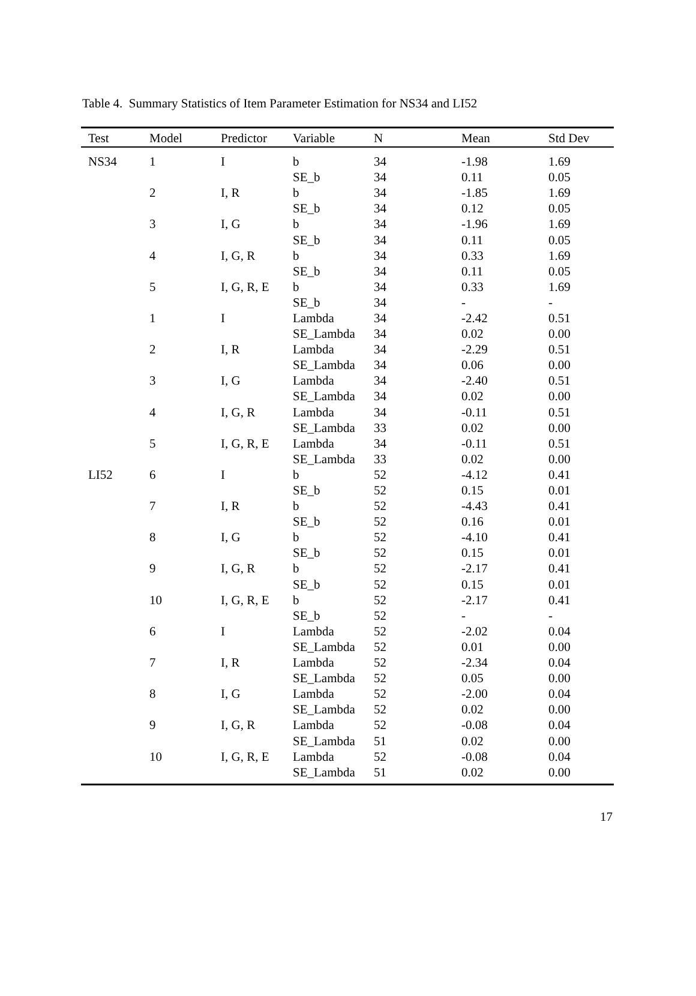Table 4. Summary Statistics of Item Parameter Estimation for NS34 and LI52
| Test | Model | Predictor | Variable | N | Mean | Std Dev |
| --- | --- | --- | --- | --- | --- | --- |
| NS34 | 1 | I | b | 34 | -1.98 | 1.69 |
| | | | SE_b | 34 | 0.11 | 0.05 |
| | 2 | I, R | b | 34 | -1.85 | 1.69 |
| | | | SE_b | 34 | 0.12 | 0.05 |
| | 3 | I, G | b | 34 | -1.96 | 1.69 |
| | | | SE_b | 34 | 0.11 | 0.05 |
| | 4 | I, G, R | b | 34 | 0.33 | 1.69 |
| | | | SE_b | 34 | 0.11 | 0.05 |
| | 5 | I, G, R, E | b | 34 | 0.33 | 1.69 |
| | | | SE_b | 34 | - | - |
| | 1 | I | Lambda | 34 | -2.42 | 0.51 |
| | | | SE_Lambda | 34 | 0.02 | 0.00 |
| | 2 | I, R | Lambda | 34 | -2.29 | 0.51 |
| | | | SE_Lambda | 34 | 0.06 | 0.00 |
| | 3 | I, G | Lambda | 34 | -2.40 | 0.51 |
| | | | SE_Lambda | 34 | 0.02 | 0.00 |
| | 4 | I, G, R | Lambda | 34 | -0.11 | 0.51 |
| | | | SE_Lambda | 33 | 0.02 | 0.00 |
| | 5 | I, G, R, E | Lambda | 34 | -0.11 | 0.51 |
| | | | SE_Lambda | 33 | 0.02 | 0.00 |
| LI52 | 6 | I | b | 52 | -4.12 | 0.41 |
| | | | SE_b | 52 | 0.15 | 0.01 |
| | 7 | I, R | b | 52 | -4.43 | 0.41 |
| | | | SE_b | 52 | 0.16 | 0.01 |
| | 8 | I, G | b | 52 | -4.10 | 0.41 |
| | | | SE_b | 52 | 0.15 | 0.01 |
| | 9 | I, G, R | b | 52 | -2.17 | 0.41 |
| | | | SE_b | 52 | 0.15 | 0.01 |
| | 10 | I, G, R, E | b | 52 | -2.17 | 0.41 |
| | | | SE_b | 52 | - | - |
| | 6 | I | Lambda | 52 | -2.02 | 0.04 |
| | | | SE_Lambda | 52 | 0.01 | 0.00 |
| | 7 | I, R | Lambda | 52 | -2.34 | 0.04 |
| | | | SE_Lambda | 52 | 0.05 | 0.00 |
| | 8 | I, G | Lambda | 52 | -2.00 | 0.04 |
| | | | SE_Lambda | 52 | 0.02 | 0.00 |
| | 9 | I, G, R | Lambda | 52 | -0.08 | 0.04 |
| | | | SE_Lambda | 51 | 0.02 | 0.00 |
| | 10 | I, G, R, E | Lambda | 52 | -0.08 | 0.04 |
| | | | SE_Lambda | 51 | 0.02 | 0.00 |
17